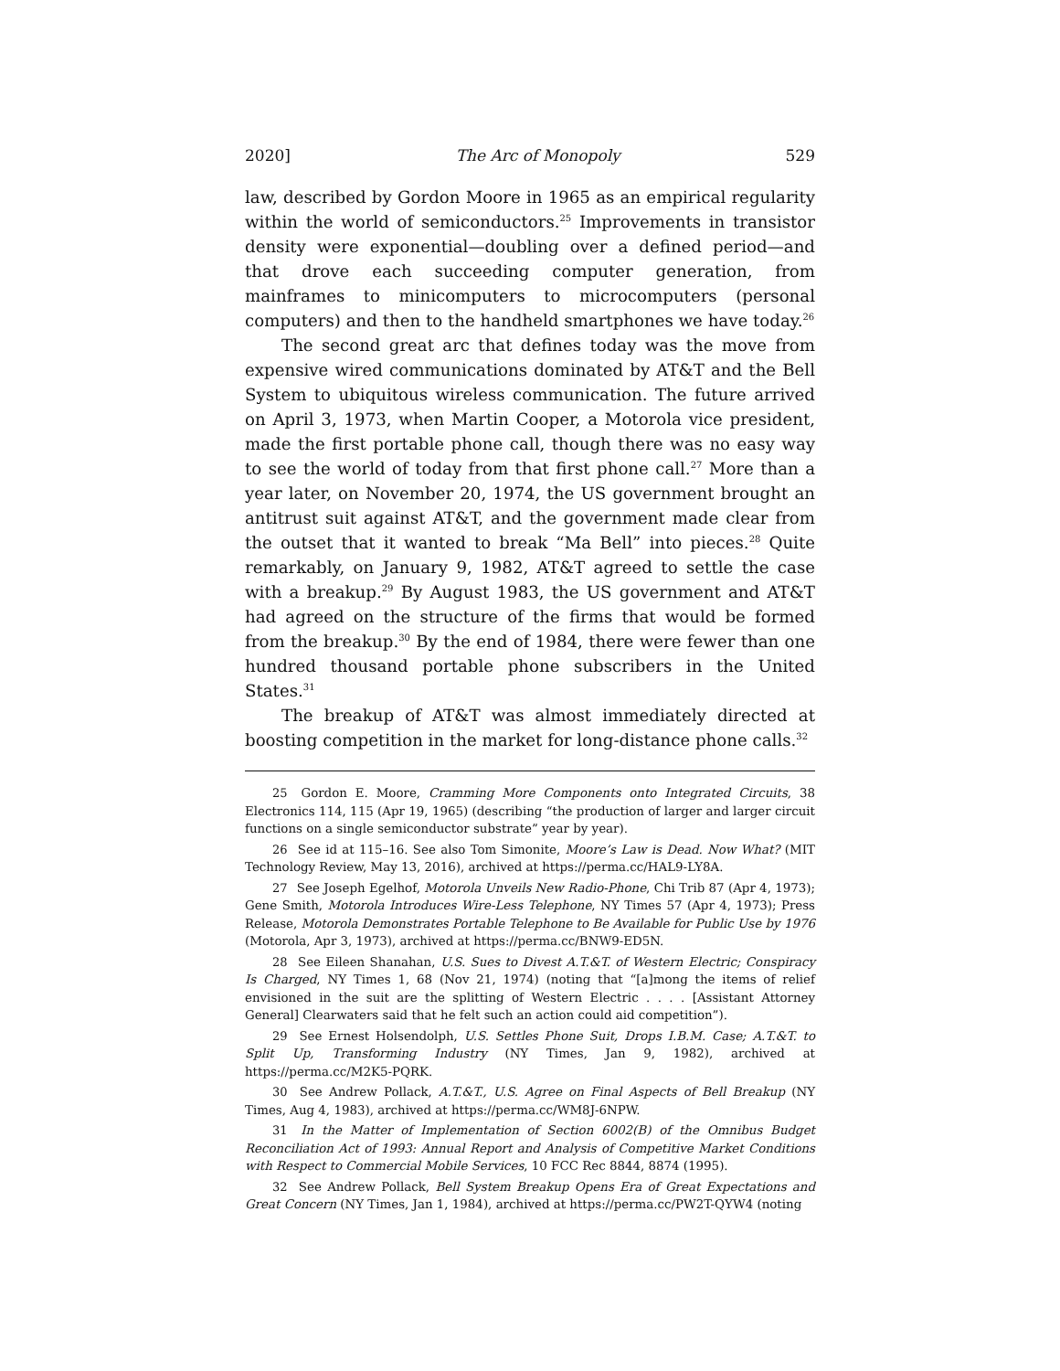2020] The Arc of Monopoly 529
law, described by Gordon Moore in 1965 as an empirical regularity within the world of semiconductors.<sup>25</sup> Improvements in transistor density were exponential—doubling over a defined period—and that drove each succeeding computer generation, from mainframes to minicomputers to microcomputers (personal computers) and then to the handheld smartphones we have today.<sup>26</sup>
The second great arc that defines today was the move from expensive wired communications dominated by AT&T and the Bell System to ubiquitous wireless communication. The future arrived on April 3, 1973, when Martin Cooper, a Motorola vice president, made the first portable phone call, though there was no easy way to see the world of today from that first phone call.<sup>27</sup> More than a year later, on November 20, 1974, the US government brought an antitrust suit against AT&T, and the government made clear from the outset that it wanted to break “Ma Bell” into pieces.<sup>28</sup> Quite remarkably, on January 9, 1982, AT&T agreed to settle the case with a breakup.<sup>29</sup> By August 1983, the US government and AT&T had agreed on the structure of the firms that would be formed from the breakup.<sup>30</sup> By the end of 1984, there were fewer than one hundred thousand portable phone subscribers in the United States.<sup>31</sup>
The breakup of AT&T was almost immediately directed at boosting competition in the market for long-distance phone calls.<sup>32</sup>
<sup>25</sup> Gordon E. Moore, Cramming More Components onto Integrated Circuits, 38 Electronics 114, 115 (Apr 19, 1965) (describing “the production of larger and larger circuit functions on a single semiconductor substrate” year by year).
<sup>26</sup> See id at 115–16. See also Tom Simonite, Moore’s Law is Dead. Now What? (MIT Technology Review, May 13, 2016), archived at https://perma.cc/HAL9-LY8A.
<sup>27</sup> See Joseph Egelhof, Motorola Unveils New Radio-Phone, Chi Trib 87 (Apr 4, 1973); Gene Smith, Motorola Introduces Wire-Less Telephone, NY Times 57 (Apr 4, 1973); Press Release, Motorola Demonstrates Portable Telephone to Be Available for Public Use by 1976 (Motorola, Apr 3, 1973), archived at https://perma.cc/BNW9-ED5N.
<sup>28</sup> See Eileen Shanahan, U.S. Sues to Divest A.T.&T. of Western Electric; Conspiracy Is Charged, NY Times 1, 68 (Nov 21, 1974) (noting that “[a]mong the items of relief envisioned in the suit are the splitting of Western Electric . . . . [Assistant Attorney General] Clearwaters said that he felt such an action could aid competition”).
<sup>29</sup> See Ernest Holsendolph, U.S. Settles Phone Suit, Drops I.B.M. Case; A.T.&T. to Split Up, Transforming Industry (NY Times, Jan 9, 1982), archived at https://perma.cc/M2K5-PQRK.
<sup>30</sup> See Andrew Pollack, A.T.&T., U.S. Agree on Final Aspects of Bell Breakup (NY Times, Aug 4, 1983), archived at https://perma.cc/WM8J-6NPW.
<sup>31</sup> In the Matter of Implementation of Section 6002(B) of the Omnibus Budget Reconciliation Act of 1993: Annual Report and Analysis of Competitive Market Conditions with Respect to Commercial Mobile Services, 10 FCC Rec 8844, 8874 (1995).
<sup>32</sup> See Andrew Pollack, Bell System Breakup Opens Era of Great Expectations and Great Concern (NY Times, Jan 1, 1984), archived at https://perma.cc/PW2T-QYW4 (noting